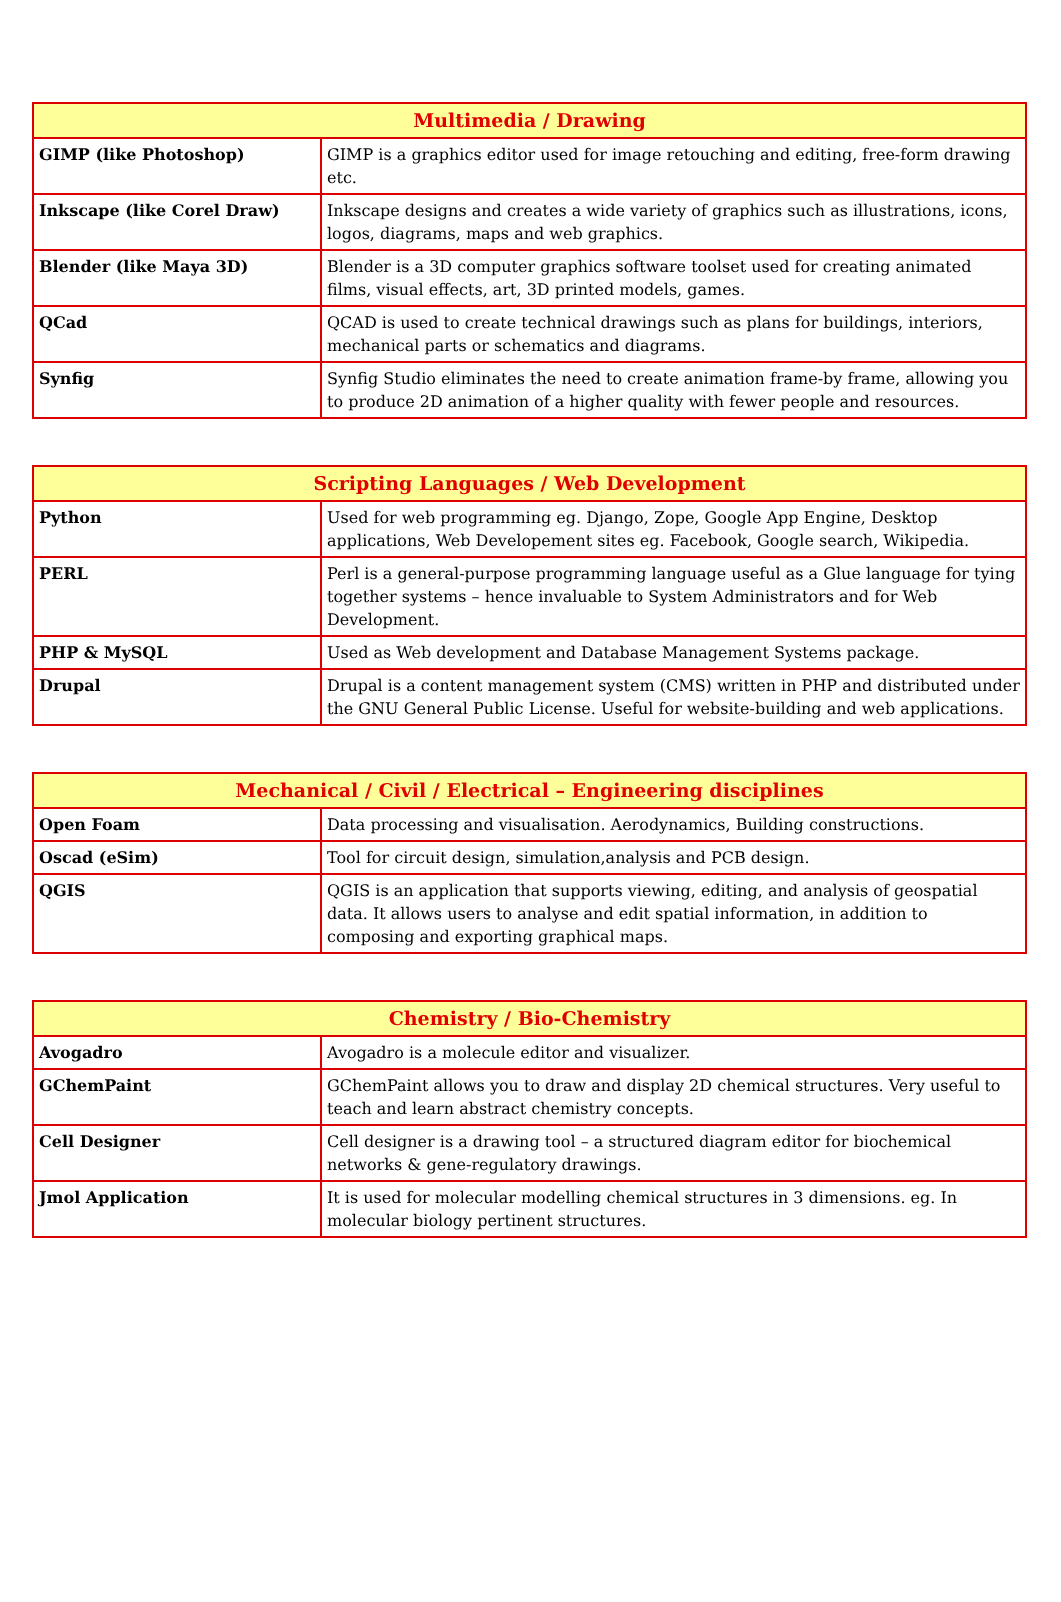| Multimedia / Drawing | |
| --- | --- |
| GIMP (like Photoshop) | GIMP is a graphics editor used for image retouching and editing, free-form drawing etc. |
| Inkscape (like Corel Draw) | Inkscape designs and creates a wide variety of graphics such as illustrations, icons, logos, diagrams, maps and web graphics. |
| Blender (like Maya 3D) | Blender is a 3D computer graphics software toolset used for creating animated films, visual effects, art, 3D printed models, games. |
| QCad | QCAD is used to create technical drawings such as plans for buildings, interiors, mechanical parts or schematics and diagrams. |
| Synfig | Synfig Studio eliminates the need to create animation frame-by frame, allowing you to produce 2D animation of a higher quality with fewer people and resources. |
| Scripting Languages / Web Development | |
| --- | --- |
| Python | Used for web programming eg. Django, Zope, Google App Engine, Desktop applications, Web Developement sites eg. Facebook, Google search, Wikipedia. |
| PERL | Perl is a general-purpose programming language useful as a Glue language for tying together systems – hence invaluable to System Administrators and for Web Development. |
| PHP & MySQL | Used as Web development and Database Management Systems package. |
| Drupal | Drupal is a content management system (CMS) written in PHP and distributed under the GNU General Public License. Useful for website-building and web applications. |
| Mechanical / Civil / Electrical – Engineering disciplines | |
| --- | --- |
| Open Foam | Data processing and visualisation. Aerodynamics, Building constructions. |
| Oscad (eSim) | Tool for circuit design, simulation,analysis and PCB design. |
| QGIS | QGIS is an application that supports viewing, editing, and analysis of geospatial data. It allows users to analyse and edit spatial information, in addition to composing and exporting graphical maps. |
| Chemistry / Bio-Chemistry | |
| --- | --- |
| Avogadro | Avogadro is a molecule editor and visualizer. |
| GChemPaint | GChemPaint allows you to draw and display 2D chemical structures. Very useful to teach and learn abstract chemistry concepts. |
| Cell Designer | Cell designer is a drawing tool – a structured diagram editor for biochemical networks & gene-regulatory drawings. |
| Jmol Application | It is used for molecular modelling chemical structures in 3 dimensions. eg. In molecular biology pertinent structures. |